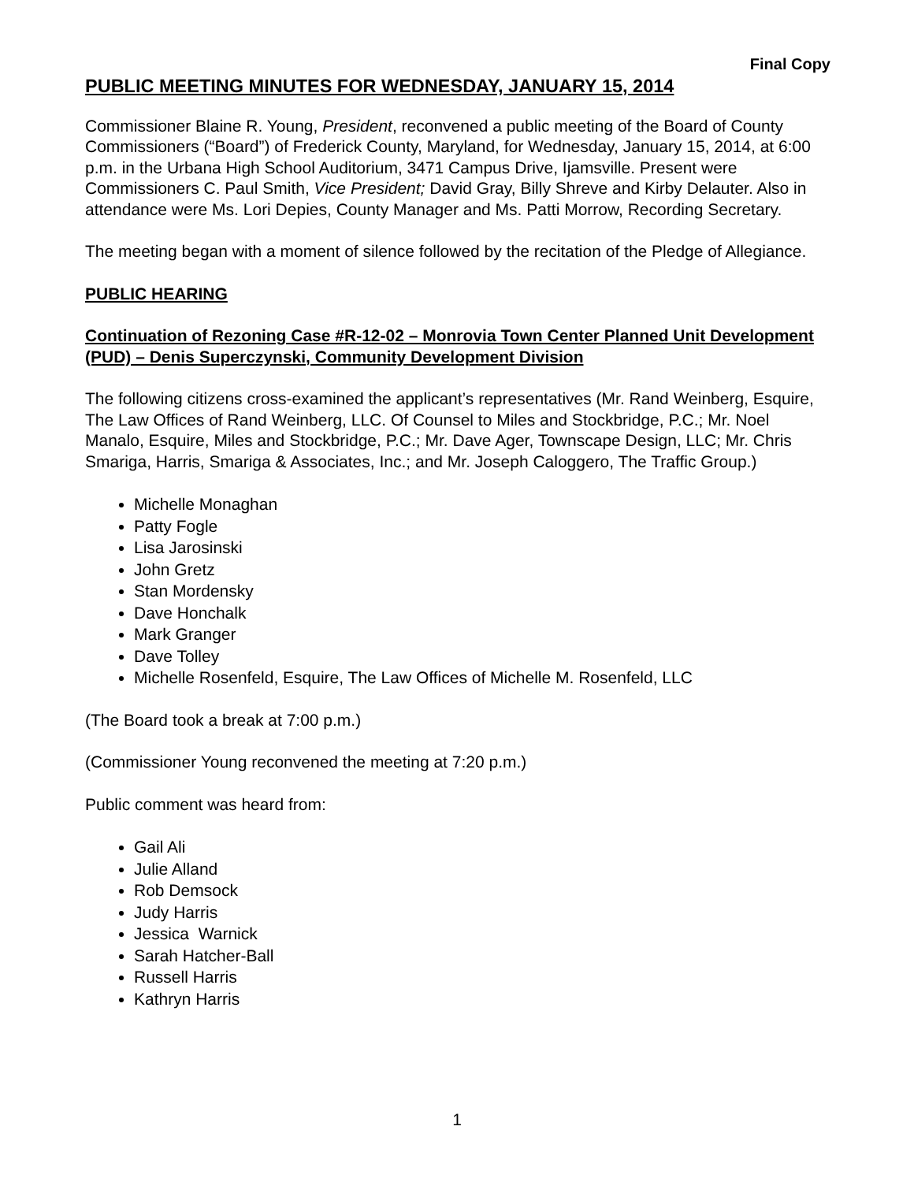Final Copy
PUBLIC MEETING MINUTES FOR WEDNESDAY, JANUARY 15, 2014
Commissioner Blaine R. Young, President, reconvened a public meeting of the Board of County Commissioners (“Board”) of Frederick County, Maryland, for Wednesday, January 15, 2014, at 6:00 p.m. in the Urbana High School Auditorium, 3471 Campus Drive, Ijamsville. Present were Commissioners C. Paul Smith, Vice President; David Gray, Billy Shreve and Kirby Delauter. Also in attendance were Ms. Lori Depies, County Manager and Ms. Patti Morrow, Recording Secretary.
The meeting began with a moment of silence followed by the recitation of the Pledge of Allegiance.
PUBLIC HEARING
Continuation of Rezoning Case #R-12-02 – Monrovia Town Center Planned Unit Development (PUD) – Denis Superczynski, Community Development Division
The following citizens cross-examined the applicant’s representatives (Mr. Rand Weinberg, Esquire, The Law Offices of Rand Weinberg, LLC. Of Counsel to Miles and Stockbridge, P.C.; Mr. Noel Manalo, Esquire, Miles and Stockbridge, P.C.; Mr. Dave Ager, Townscape Design, LLC; Mr. Chris Smariga, Harris, Smariga & Associates, Inc.; and Mr. Joseph Caloggero, The Traffic Group.)
Michelle Monaghan
Patty Fogle
Lisa Jarosinski
John Gretz
Stan Mordensky
Dave Honchalk
Mark Granger
Dave Tolley
Michelle Rosenfeld, Esquire, The Law Offices of Michelle M. Rosenfeld, LLC
(The Board took a break at 7:00 p.m.)
(Commissioner Young reconvened the meeting at 7:20 p.m.)
Public comment was heard from:
Gail Ali
Julie Alland
Rob Demsock
Judy Harris
Jessica Warnick
Sarah Hatcher-Ball
Russell Harris
Kathryn Harris
1